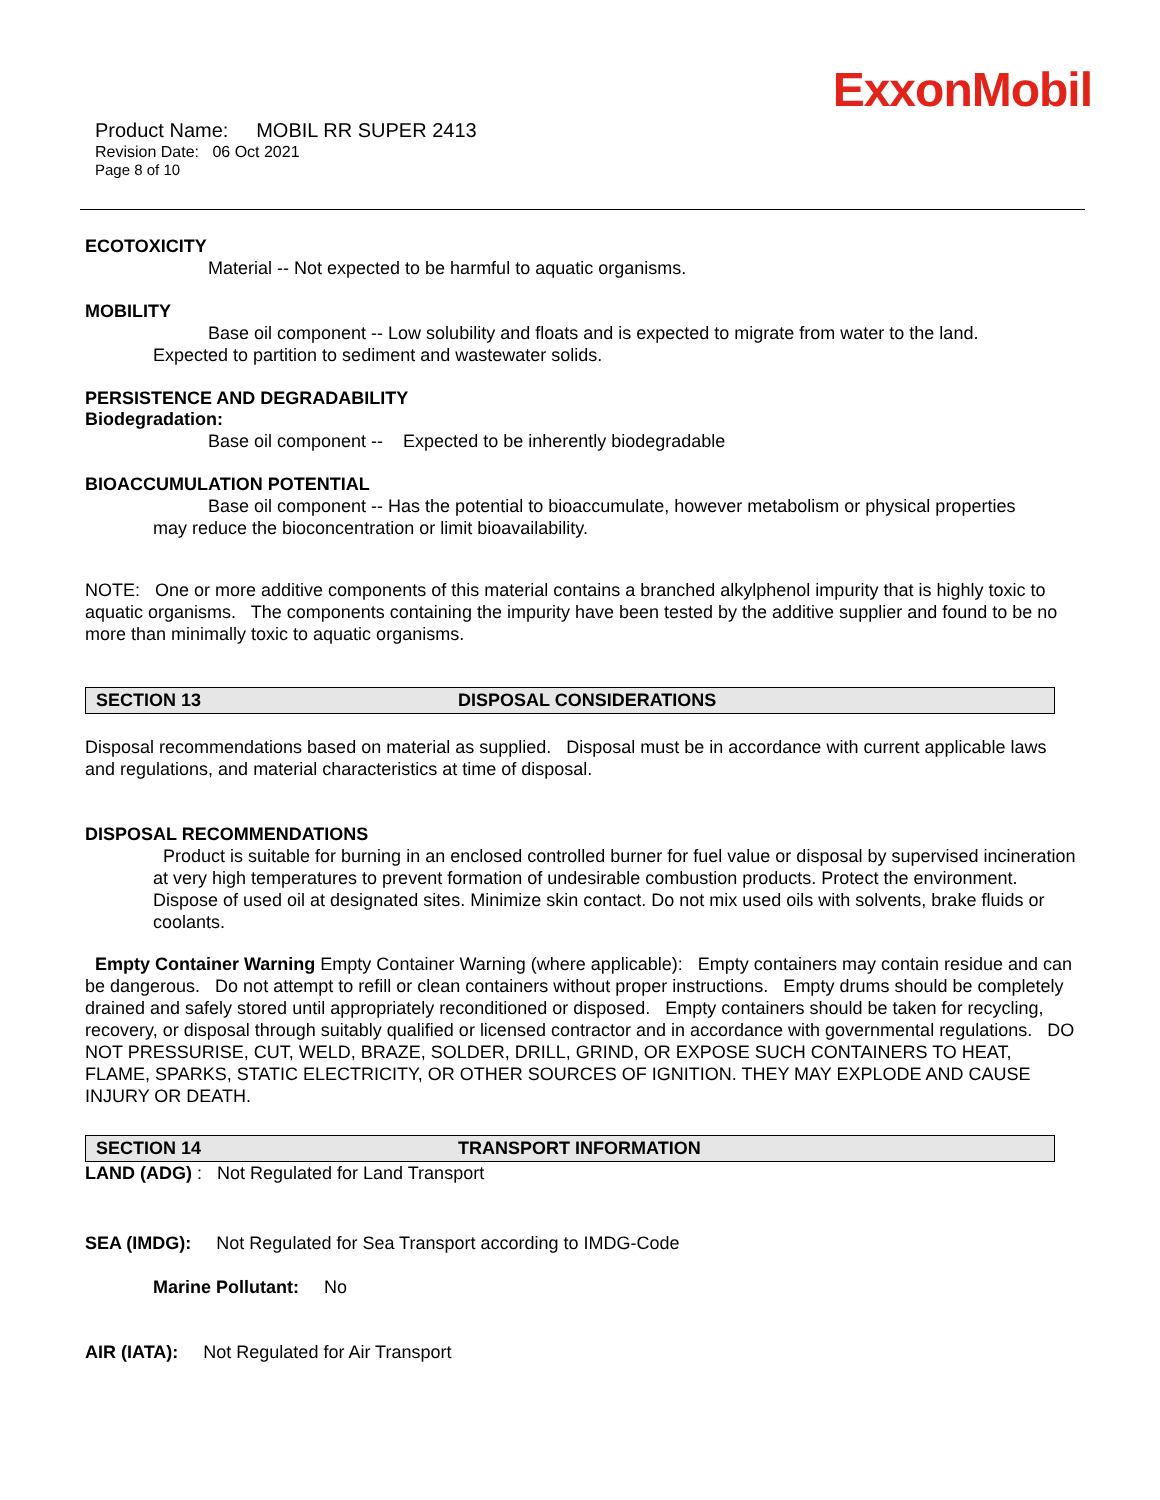ExxonMobil
Product Name: MOBIL RR SUPER 2413
Revision Date: 06 Oct 2021
Page 8 of 10
ECOTOXICITY
Material -- Not expected to be harmful to aquatic organisms.
MOBILITY
Base oil component -- Low solubility and floats and is expected to migrate from water to the land.
Expected to partition to sediment and wastewater solids.
PERSISTENCE AND DEGRADABILITY
Biodegradation:
Base oil component -- Expected to be inherently biodegradable
BIOACCUMULATION POTENTIAL
Base oil component -- Has the potential to bioaccumulate, however metabolism or physical properties
may reduce the bioconcentration or limit bioavailability.
NOTE: One or more additive components of this material contains a branched alkylphenol impurity that is highly toxic to aquatic organisms. The components containing the impurity have been tested by the additive supplier and found to be no more than minimally toxic to aquatic organisms.
SECTION 13 DISPOSAL CONSIDERATIONS
Disposal recommendations based on material as supplied. Disposal must be in accordance with current applicable laws and regulations, and material characteristics at time of disposal.
DISPOSAL RECOMMENDATIONS
Product is suitable for burning in an enclosed controlled burner for fuel value or disposal by supervised incineration at very high temperatures to prevent formation of undesirable combustion products. Protect the environment. Dispose of used oil at designated sites. Minimize skin contact. Do not mix used oils with solvents, brake fluids or coolants.
Empty Container Warning Empty Container Warning (where applicable): Empty containers may contain residue and can be dangerous. Do not attempt to refill or clean containers without proper instructions. Empty drums should be completely drained and safely stored until appropriately reconditioned or disposed. Empty containers should be taken for recycling, recovery, or disposal through suitably qualified or licensed contractor and in accordance with governmental regulations. DO NOT PRESSURISE, CUT, WELD, BRAZE, SOLDER, DRILL, GRIND, OR EXPOSE SUCH CONTAINERS TO HEAT, FLAME, SPARKS, STATIC ELECTRICITY, OR OTHER SOURCES OF IGNITION. THEY MAY EXPLODE AND CAUSE INJURY OR DEATH.
SECTION 14 TRANSPORT INFORMATION
LAND (ADG) : Not Regulated for Land Transport
SEA (IMDG): Not Regulated for Sea Transport according to IMDG-Code
Marine Pollutant: No
AIR (IATA): Not Regulated for Air Transport